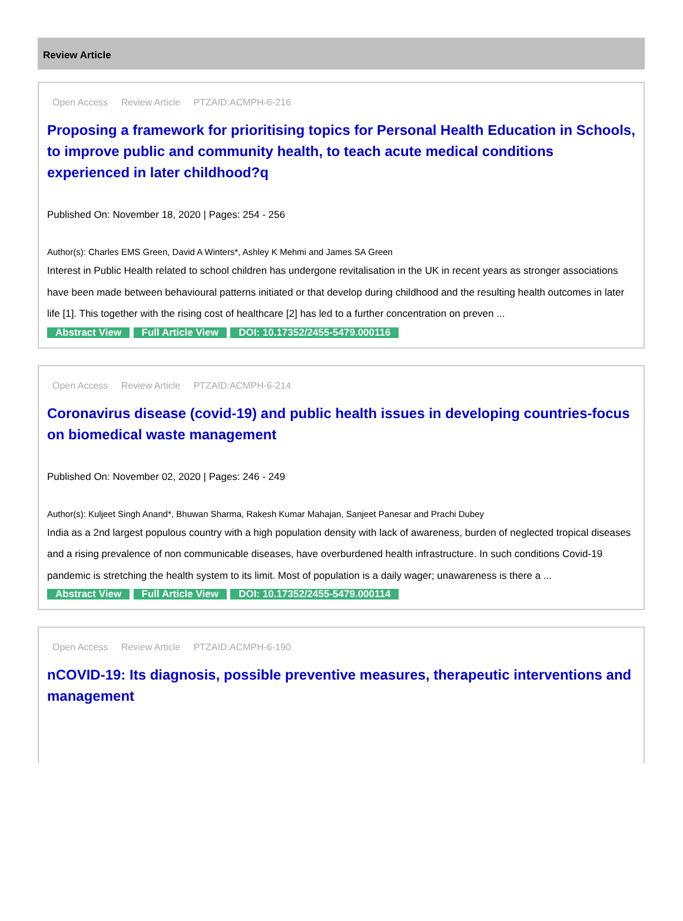Review Article
Open Access Review Article PTZAID:ACMPH-6-216
Proposing a framework for prioritising topics for Personal Health Education in Schools, to improve public and community health, to teach acute medical conditions experienced in later childhood?q
Published On: November 18, 2020 | Pages: 254 - 256
Author(s): Charles EMS Green, David A Winters*, Ashley K Mehmi and James SA Green
Interest in Public Health related to school children has undergone revitalisation in the UK in recent years as stronger associations have been made between behavioural patterns initiated or that develop during childhood and the resulting health outcomes in later life [1]. This together with the rising cost of healthcare [2] has led to a further concentration on preven ...
Abstract View Full Article View DOI: 10.17352/2455-5479.000116
Open Access Review Article PTZAID:ACMPH-6-214
Coronavirus disease (covid-19) and public health issues in developing countries-focus on biomedical waste management
Published On: November 02, 2020 | Pages: 246 - 249
Author(s): Kuljeet Singh Anand*, Bhuwan Sharma, Rakesh Kumar Mahajan, Sanjeet Panesar and Prachi Dubey
India as a 2nd largest populous country with a high population density with lack of awareness, burden of neglected tropical diseases and a rising prevalence of non communicable diseases, have overburdened health infrastructure. In such conditions Covid-19 pandemic is stretching the health system to its limit. Most of population is a daily wager; unawareness is there a ...
Abstract View Full Article View DOI: 10.17352/2455-5479.000114
Open Access Review Article PTZAID:ACMPH-6-190
nCOVID-19: Its diagnosis, possible preventive measures, therapeutic interventions and management